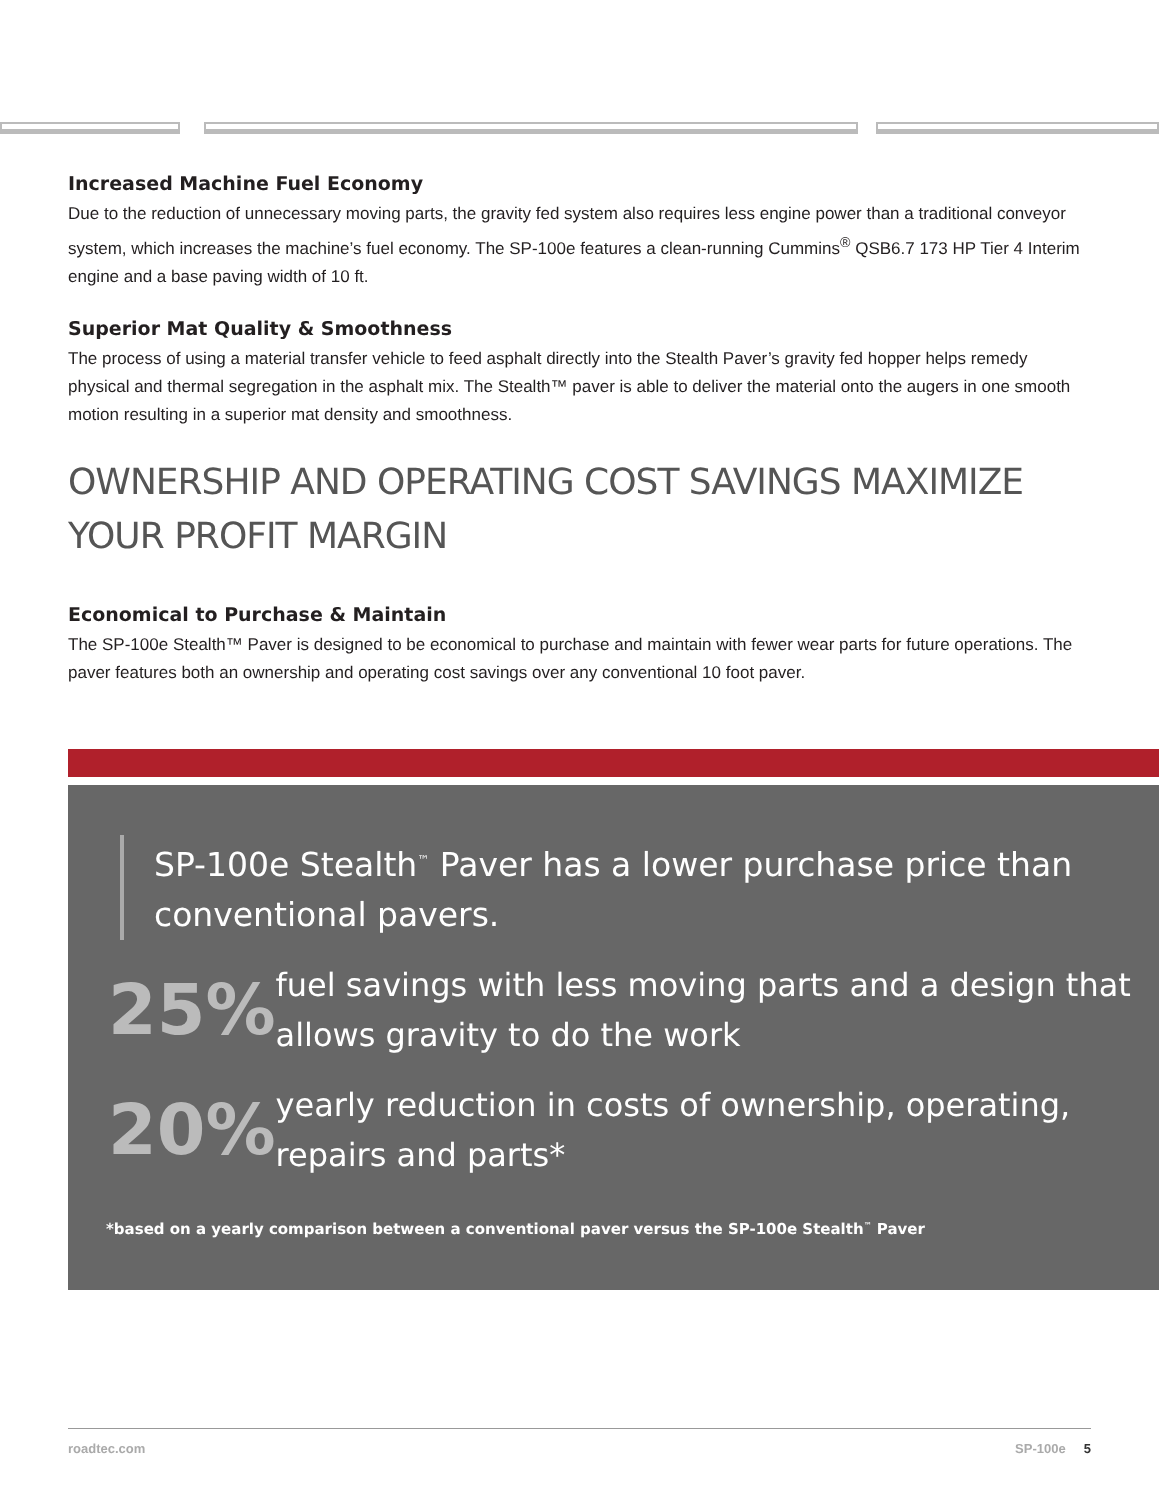Increased Machine Fuel Economy
Due to the reduction of unnecessary moving parts, the gravity fed system also requires less engine power than a traditional conveyor system, which increases the machine’s fuel economy. The SP-100e features a clean-running Cummins<sup>®</sup> QSB6.7 173 HP Tier 4 Interim engine and a base paving width of 10 ft.
Superior Mat Quality & Smoothness
The process of using a material transfer vehicle to feed asphalt directly into the Stealth Paver’s gravity fed hopper helps remedy physical and thermal segregation in the asphalt mix. The Stealth™ paver is able to deliver the material onto the augers in one smooth motion resulting in a superior mat density and smoothness.
OWNERSHIP AND OPERATING COST SAVINGS MAXIMIZE YOUR PROFIT MARGIN
Economical to Purchase & Maintain
The SP-100e Stealth™ Paver is designed to be economical to purchase and maintain with fewer wear parts for future operations. The paver features both an ownership and operating cost savings over any conventional 10 foot paver.
SP-100e Stealth<sup>™</sup> Paver has a lower purchase price than conventional pavers.
25%
fuel savings with less moving parts and a design that allows gravity to do the work
20%
yearly reduction in costs of ownership, operating, repairs and parts*
*based on a yearly comparison between a conventional paver versus the SP-100e Stealth<sup>™</sup> Paver
roadtec.com SP-100e 5